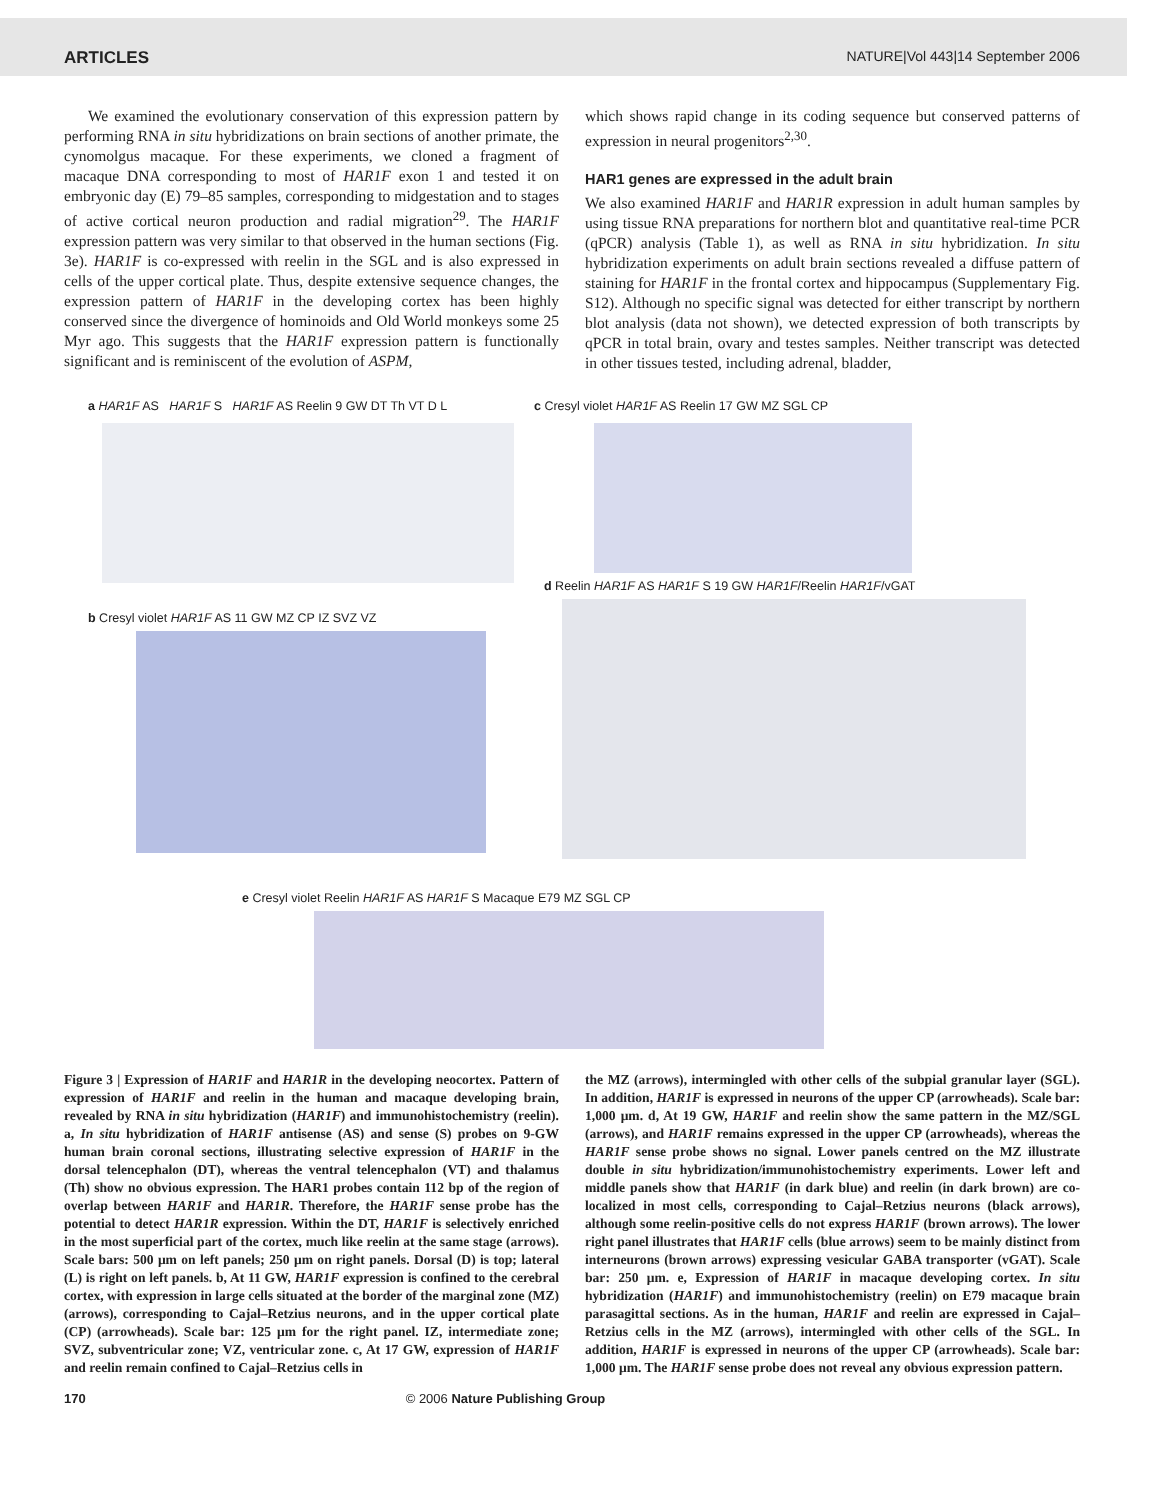ARTICLES NATURE|Vol 443|14 September 2006
We examined the evolutionary conservation of this expression pattern by performing RNA in situ hybridizations on brain sections of another primate, the cynomolgus macaque. For these experiments, we cloned a fragment of macaque DNA corresponding to most of HAR1F exon 1 and tested it on embryonic day (E) 79–85 samples, corresponding to midgestation and to stages of active cortical neuron production and radial migration<sup>29</sup>. The HAR1F expression pattern was very similar to that observed in the human sections (Fig. 3e). HAR1F is co-expressed with reelin in the SGL and is also expressed in cells of the upper cortical plate. Thus, despite extensive sequence changes, the expression pattern of HAR1F in the developing cortex has been highly conserved since the divergence of hominoids and Old World monkeys some 25 Myr ago. This suggests that the HAR1F expression pattern is functionally significant and is reminiscent of the evolution of ASPM,
which shows rapid change in its coding sequence but conserved patterns of expression in neural progenitors<sup>2,30</sup>.
HAR1 genes are expressed in the adult brain
We also examined HAR1F and HAR1R expression in adult human samples by using tissue RNA preparations for northern blot and quantitative real-time PCR (qPCR) analysis (Table 1), as well as RNA in situ hybridization. In situ hybridization experiments on adult brain sections revealed a diffuse pattern of staining for HAR1F in the frontal cortex and hippocampus (Supplementary Fig. S12). Although no specific signal was detected for either transcript by northern blot analysis (data not shown), we detected expression of both transcripts by qPCR in total brain, ovary and testes samples. Neither transcript was detected in other tissues tested, including adrenal, bladder,
a HAR1F AS HAR1F S HAR1F AS Reelin 9 GW DT Th VT D L
c Cresyl violet HAR1F AS Reelin 17 GW MZ SGL CP
b Cresyl violet HAR1F AS 11 GW MZ CP IZ SVZ VZ
d Reelin HAR1F AS HAR1F S 19 GW HAR1F/Reelin HAR1F/vGAT
e Cresyl violet Reelin HAR1F AS HAR1F S Macaque E79 MZ SGL CP
Figure 3 | Expression of HAR1F and HAR1R in the developing neocortex. Pattern of expression of HAR1F and reelin in the human and macaque developing brain, revealed by RNA in situ hybridization (HAR1F) and immunohistochemistry (reelin). a, In situ hybridization of HAR1F antisense (AS) and sense (S) probes on 9-GW human brain coronal sections, illustrating selective expression of HAR1F in the dorsal telencephalon (DT), whereas the ventral telencephalon (VT) and thalamus (Th) show no obvious expression. The HAR1 probes contain 112 bp of the region of overlap between HAR1F and HAR1R. Therefore, the HAR1F sense probe has the potential to detect HAR1R expression. Within the DT, HAR1F is selectively enriched in the most superficial part of the cortex, much like reelin at the same stage (arrows). Scale bars: 500 μm on left panels; 250 μm on right panels. Dorsal (D) is top; lateral (L) is right on left panels. b, At 11 GW, HAR1F expression is confined to the cerebral cortex, with expression in large cells situated at the border of the marginal zone (MZ) (arrows), corresponding to Cajal–Retzius neurons, and in the upper cortical plate (CP) (arrowheads). Scale bar: 125 μm for the right panel. IZ, intermediate zone; SVZ, subventricular zone; VZ, ventricular zone. c, At 17 GW, expression of HAR1F and reelin remain confined to Cajal–Retzius cells in
the MZ (arrows), intermingled with other cells of the subpial granular layer (SGL). In addition, HAR1F is expressed in neurons of the upper CP (arrowheads). Scale bar: 1,000 μm. d, At 19 GW, HAR1F and reelin show the same pattern in the MZ/SGL (arrows), and HAR1F remains expressed in the upper CP (arrowheads), whereas the HAR1F sense probe shows no signal. Lower panels centred on the MZ illustrate double in situ hybridization/immunohistochemistry experiments. Lower left and middle panels show that HAR1F (in dark blue) and reelin (in dark brown) are co-localized in most cells, corresponding to Cajal–Retzius neurons (black arrows), although some reelin-positive cells do not express HAR1F (brown arrows). The lower right panel illustrates that HAR1F cells (blue arrows) seem to be mainly distinct from interneurons (brown arrows) expressing vesicular GABA transporter (vGAT). Scale bar: 250 μm. e, Expression of HAR1F in macaque developing cortex. In situ hybridization (HAR1F) and immunohistochemistry (reelin) on E79 macaque brain parasagittal sections. As in the human, HAR1F and reelin are expressed in Cajal–Retzius cells in the MZ (arrows), intermingled with other cells of the SGL. In addition, HAR1F is expressed in neurons of the upper CP (arrowheads). Scale bar: 1,000 μm. The HAR1F sense probe does not reveal any obvious expression pattern.
170 © 2006 Nature Publishing Group